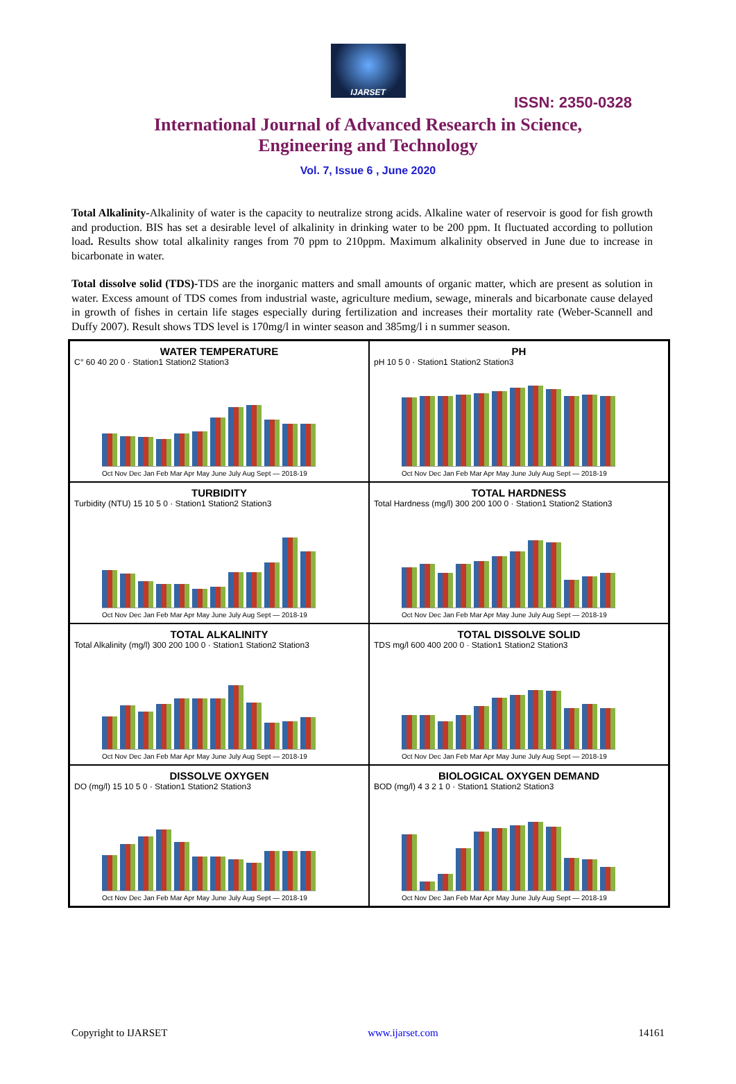IJARSET
ISSN: 2350-0328
International Journal of Advanced Research in Science, Engineering and Technology
Vol. 7, Issue 6 , June 2020
Total Alkalinity-Alkalinity of water is the capacity to neutralize strong acids. Alkaline water of reservoir is good for fish growth and production. BIS has set a desirable level of alkalinity in drinking water to be 200 ppm. It fluctuated according to pollution load. Results show total alkalinity ranges from 70 ppm to 210ppm. Maximum alkalinity observed in June due to increase in bicarbonate in water.
Total dissolve solid (TDS)-TDS are the inorganic matters and small amounts of organic matter, which are present as solution in water. Excess amount of TDS comes from industrial waste, agriculture medium, sewage, minerals and bicarbonate cause delayed in growth of fishes in certain life stages especially during fertilization and increases their mortality rate (Weber-Scannell and Duffy 2007). Result shows TDS level is 170mg/l in winter season and 385mg/l i n summer season.
WATER TEMPERATURE
C° 60 40 20 0 · Station1 Station2 Station3
Oct Nov Dec Jan Feb Mar Apr May June July Aug Sept — 2018-19
PH
pH 10 5 0 · Station1 Station2 Station3
Oct Nov Dec Jan Feb Mar Apr May June July Aug Sept — 2018-19
TURBIDITY
Turbidity (NTU) 15 10 5 0 · Station1 Station2 Station3
Oct Nov Dec Jan Feb Mar Apr May June July Aug Sept — 2018-19
TOTAL HARDNESS
Total Hardness (mg/l) 300 200 100 0 · Station1 Station2 Station3
Oct Nov Dec Jan Feb Mar Apr May June July Aug Sept — 2018-19
TOTAL ALKALINITY
Total Alkalinity (mg/l) 300 200 100 0 · Station1 Station2 Station3
Oct Nov Dec Jan Feb Mar Apr May June July Aug Sept — 2018-19
TOTAL DISSOLVE SOLID
TDS mg/l 600 400 200 0 · Station1 Station2 Station3
Oct Nov Dec Jan Feb Mar Apr May June July Aug Sept — 2018-19
DISSOLVE OXYGEN
DO (mg/l) 15 10 5 0 · Station1 Station2 Station3
Oct Nov Dec Jan Feb Mar Apr May June July Aug Sept — 2018-19
BIOLOGICAL OXYGEN DEMAND
BOD (mg/l) 4 3 2 1 0 · Station1 Station2 Station3
Oct Nov Dec Jan Feb Mar Apr May June July Aug Sept — 2018-19
Copyright to IJARSET www.ijarset.com 14161